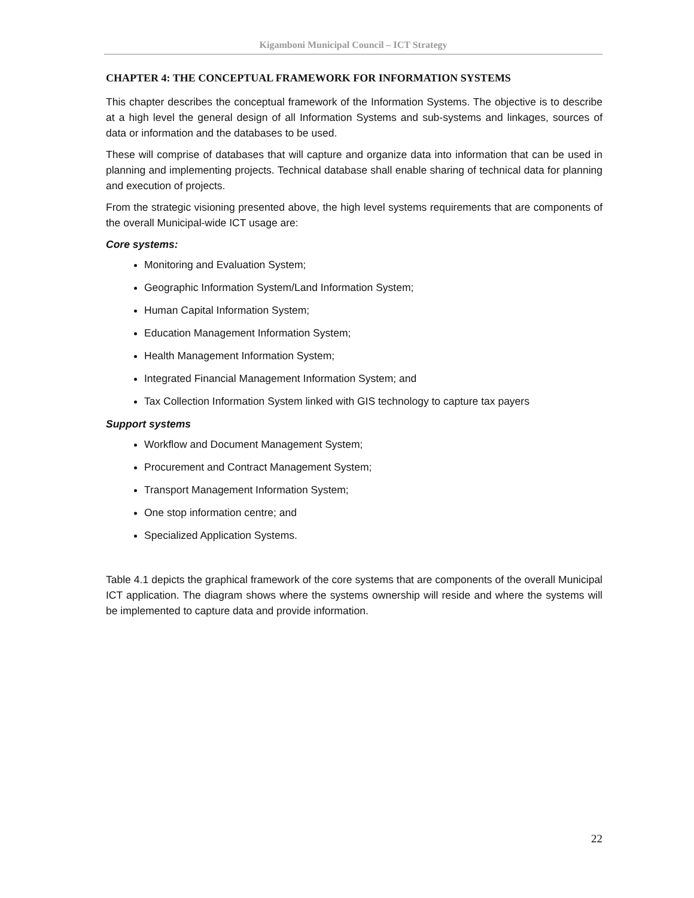Kigamboni Municipal Council – ICT Strategy
CHAPTER 4: THE CONCEPTUAL FRAMEWORK FOR INFORMATION SYSTEMS
This chapter describes the conceptual framework of the Information Systems. The objective is to describe at a high level the general design of all Information Systems and sub-systems and linkages, sources of data or information and the databases to be used.
These will comprise of databases that will capture and organize data into information that can be used in planning and implementing projects. Technical database shall enable sharing of technical data for planning and execution of projects.
From the strategic visioning presented above, the high level systems requirements that are components of the overall Municipal-wide ICT usage are:
Core systems:
Monitoring and Evaluation System;
Geographic Information System/Land Information System;
Human Capital Information System;
Education Management Information System;
Health Management Information System;
Integrated Financial Management Information System; and
Tax Collection Information System linked with GIS technology to capture tax payers
Support systems
Workflow and Document Management System;
Procurement and Contract Management System;
Transport Management Information System;
One stop information centre; and
Specialized Application Systems.
Table 4.1 depicts the graphical framework of the core systems that are components of the overall Municipal ICT application. The diagram shows where the systems ownership will reside and where the systems will be implemented to capture data and provide information.
22